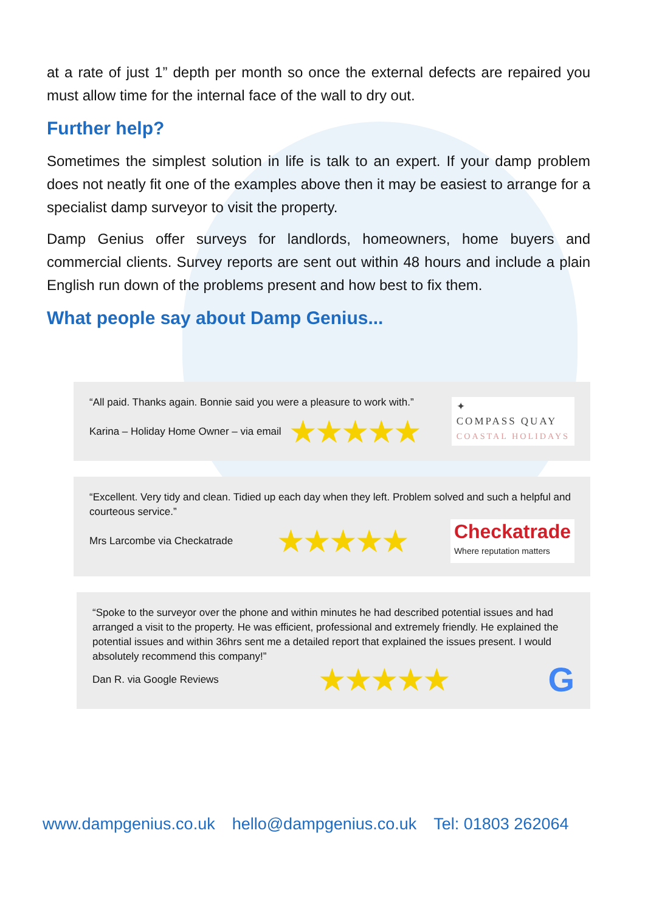at a rate of just 1” depth per month so once the external defects are repaired you must allow time for the internal face of the wall to dry out.
Further help?
Sometimes the simplest solution in life is talk to an expert. If your damp problem does not neatly fit one of the examples above then it may be easiest to arrange for a specialist damp surveyor to visit the property.
Damp Genius offer surveys for landlords, homeowners, home buyers and commercial clients. Survey reports are sent out within 48 hours and include a plain English run down of the problems present and how best to fix them.
What people say about Damp Genius...
“All paid. Thanks again. Bonnie said you were a pleasure to work with.”
Karina – Holiday Home Owner – via email ★★★★★
✦
COMPASS QUAY
COASTAL HOLIDAYS
“Excellent. Very tidy and clean. Tidied up each day when they left. Problem solved and such a helpful and courteous service.”
Mrs Larcombe via Checkatrade ★★★★★
Checkatrade
Where reputation matters
“Spoke to the surveyor over the phone and within minutes he had described potential issues and had arranged a visit to the property. He was efficient, professional and extremely friendly. He explained the potential issues and within 36hrs sent me a detailed report that explained the issues present. I would absolutely recommend this company!”
Dan R. via Google Reviews ★★★★★ G
www.dampgenius.co.uk hello@dampgenius.co.uk Tel: 01803 262064